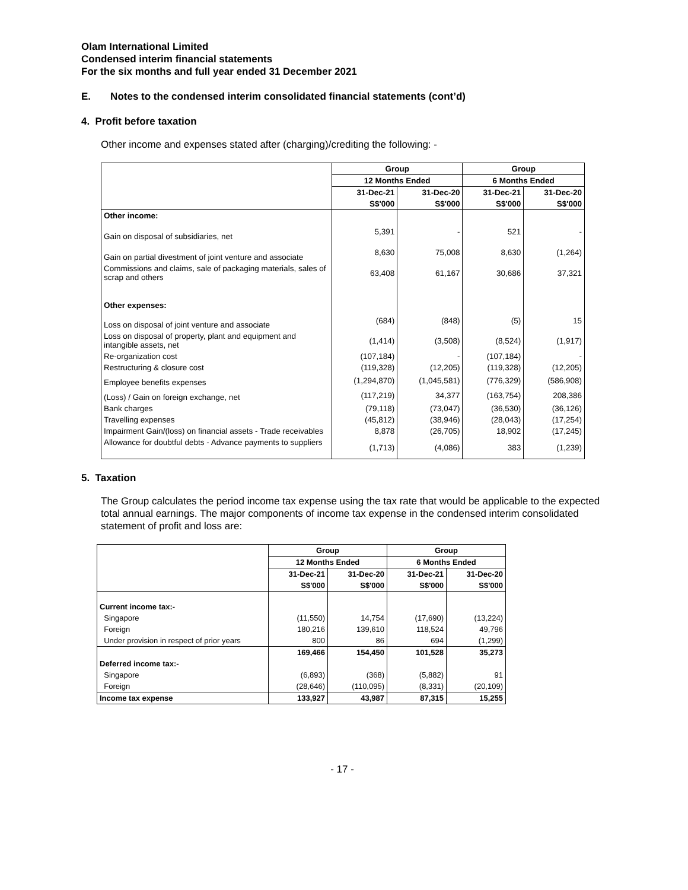Olam International Limited
Condensed interim financial statements
For the six months and full year ended 31 December 2021
E. Notes to the condensed interim consolidated financial statements (cont’d)
4. Profit before taxation
Other income and expenses stated after (charging)/crediting the following: -
| | Group | | Group | |
| | 12 Months Ended | | 6 Months Ended | |
| | 31-Dec-21 | 31-Dec-20 | 31-Dec-21 | 31-Dec-20 |
| | S$'000 | S$'000 | S$'000 | S$'000 |
| Other income: | | | | |
| Gain on disposal of subsidiaries, net | 5,391 | - | 521 | - |
| Gain on partial divestment of joint venture and associate | 8,630 | 75,008 | 8,630 | (1,264) |
| Commissions and claims, sale of packaging materials, sales of scrap and others | 63,408 | 61,167 | 30,686 | 37,321 |
| Other expenses: | | | | |
| Loss on disposal of joint venture and associate | (684) | (848) | (5) | 15 |
| Loss on disposal of property, plant and equipment and intangible assets, net | (1,414) | (3,508) | (8,524) | (1,917) |
| Re-organization cost | (107,184) | - | (107,184) | - |
| Restructuring & closure cost | (119,328) | (12,205) | (119,328) | (12,205) |
| Employee benefits expenses | (1,294,870) | (1,045,581) | (776,329) | (586,908) |
| (Loss) / Gain on foreign exchange, net | (117,219) | 34,377 | (163,754) | 208,386 |
| Bank charges | (79,118) | (73,047) | (36,530) | (36,126) |
| Travelling expenses | (45,812) | (38,946) | (28,043) | (17,254) |
| Impairment Gain/(loss) on financial assets - Trade receivables | 8,878 | (26,705) | 18,902 | (17,245) |
| Allowance for doubtful debts - Advance payments to suppliers | (1,713) | (4,086) | 383 | (1,239) |
5. Taxation
The Group calculates the period income tax expense using the tax rate that would be applicable to the expected total annual earnings. The major components of income tax expense in the condensed interim consolidated statement of profit and loss are:
| | Group | | Group | |
| | 12 Months Ended | | 6 Months Ended | |
| | 31-Dec-21 | 31-Dec-20 | 31-Dec-21 | 31-Dec-20 |
| | S$'000 | S$'000 | S$'000 | S$'000 |
| Current income tax:- | | | | |
| Singapore | (11,550) | 14,754 | (17,690) | (13,224) |
| Foreign | 180,216 | 139,610 | 118,524 | 49,796 |
| Under provision in respect of prior years | 800 | 86 | 694 | (1,299) |
| | 169,466 | 154,450 | 101,528 | 35,273 |
| Deferred income tax:- | | | | |
| Singapore | (6,893) | (368) | (5,882) | 91 |
| Foreign | (28,646) | (110,095) | (8,331) | (20,109) |
| Income tax expense | 133,927 | 43,987 | 87,315 | 15,255 |
- 17 -